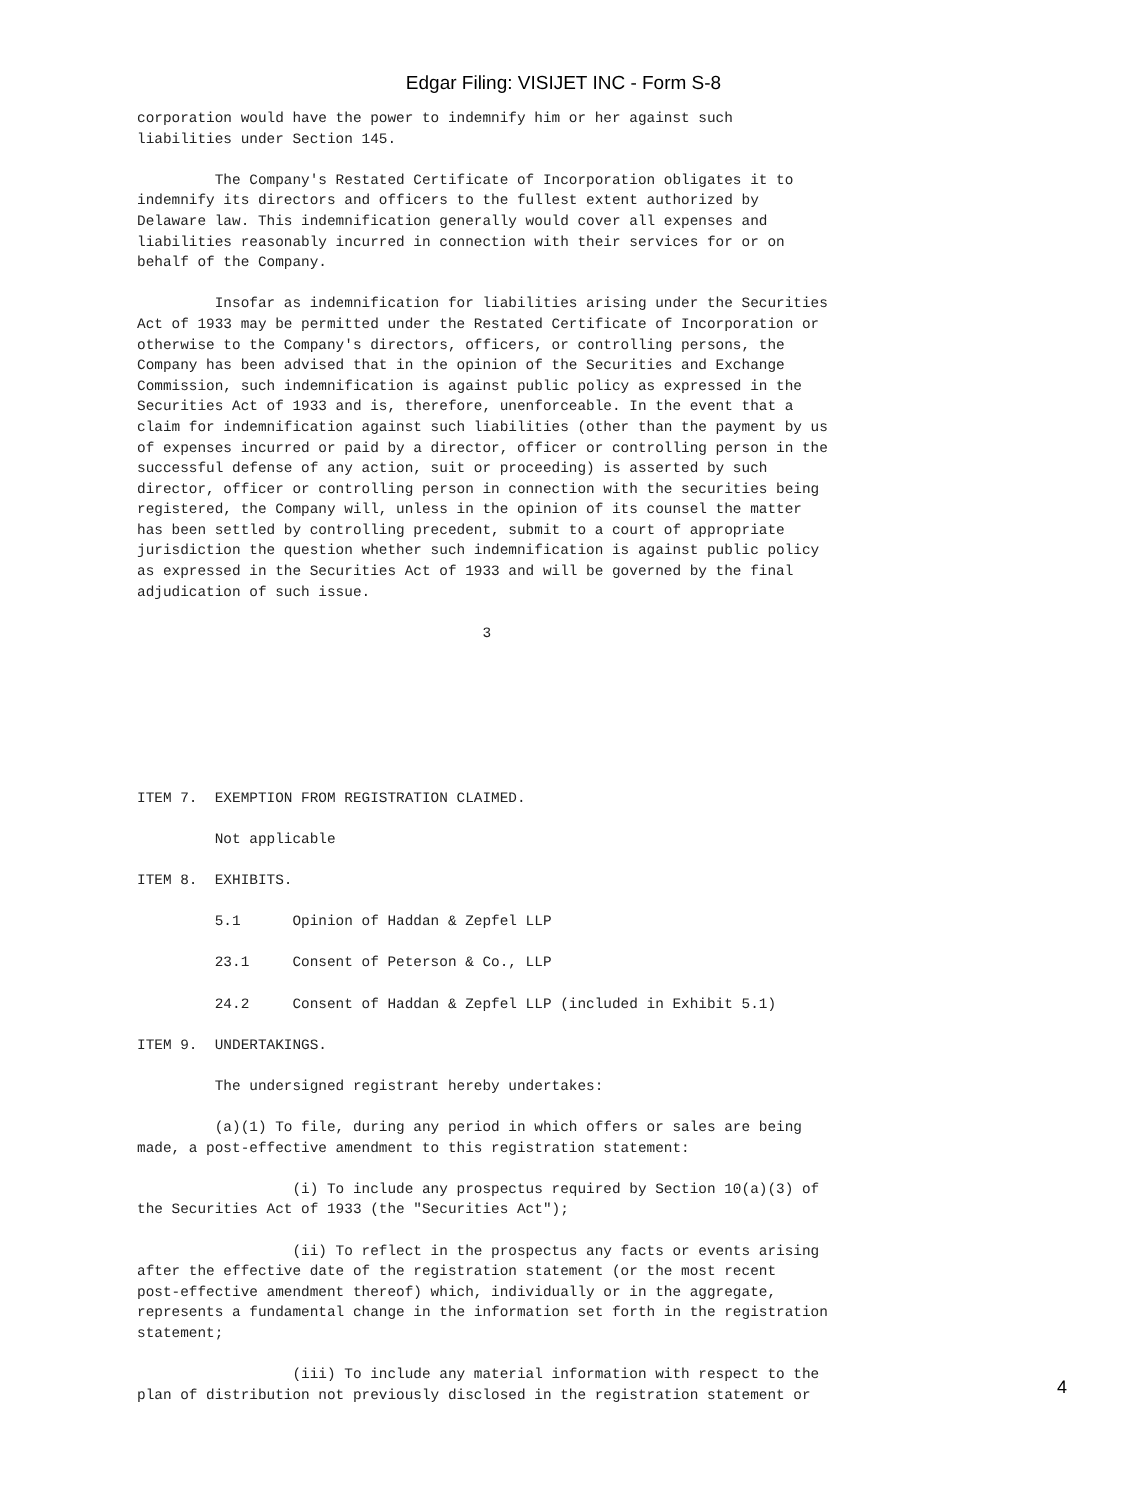Edgar Filing: VISIJET INC - Form S-8
corporation would have the power to indemnify him or her against such
liabilities under Section 145.

         The Company's Restated Certificate of Incorporation obligates it to
indemnify its directors and officers to the fullest extent authorized by
Delaware law. This indemnification generally would cover all expenses and
liabilities reasonably incurred in connection with their services for or on
behalf of the Company.

         Insofar as indemnification for liabilities arising under the Securities
Act of 1933 may be permitted under the Restated Certificate of Incorporation or
otherwise to the Company's directors, officers, or controlling persons, the
Company has been advised that in the opinion of the Securities and Exchange
Commission, such indemnification is against public policy as expressed in the
Securities Act of 1933 and is, therefore, unenforceable. In the event that a
claim for indemnification against such liabilities (other than the payment by us
of expenses incurred or paid by a director, officer or controlling person in the
successful defense of any action, suit or proceeding) is asserted by such
director, officer or controlling person in connection with the securities being
registered, the Company will, unless in the opinion of its counsel the matter
has been settled by controlling precedent, submit to a court of appropriate
jurisdiction the question whether such indemnification is against public policy
as expressed in the Securities Act of 1933 and will be governed by the final
adjudication of such issue.

                                        3







ITEM 7.  EXEMPTION FROM REGISTRATION CLAIMED.

         Not applicable

ITEM 8.  EXHIBITS.

         5.1      Opinion of Haddan & Zepfel LLP

         23.1     Consent of Peterson & Co., LLP

         24.2     Consent of Haddan & Zepfel LLP (included in Exhibit 5.1)

ITEM 9.  UNDERTAKINGS.

         The undersigned registrant hereby undertakes:

         (a)(1) To file, during any period in which offers or sales are being
made, a post-effective amendment to this registration statement:

                  (i) To include any prospectus required by Section 10(a)(3) of
the Securities Act of 1933 (the "Securities Act");

                  (ii) To reflect in the prospectus any facts or events arising
after the effective date of the registration statement (or the most recent
post-effective amendment thereof) which, individually or in the aggregate,
represents a fundamental change in the information set forth in the registration
statement;

                  (iii) To include any material information with respect to the
plan of distribution not previously disclosed in the registration statement or
4